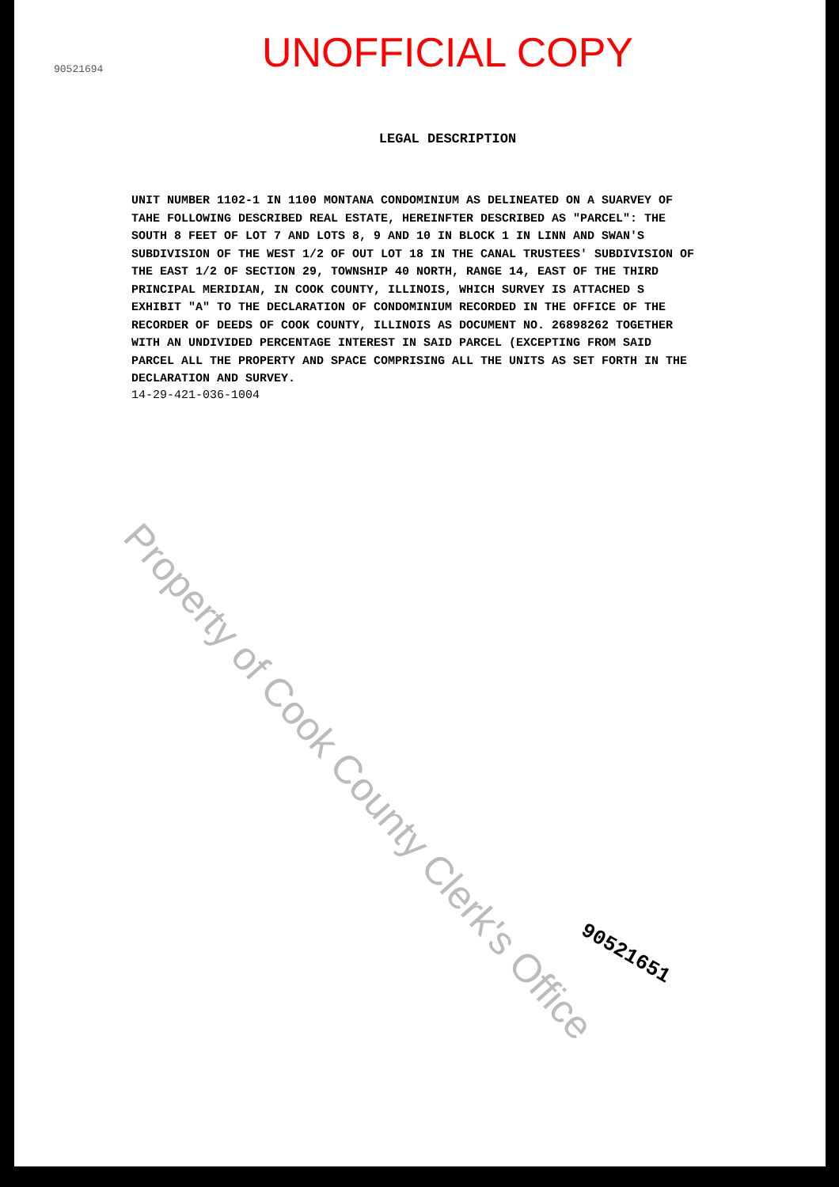UNOFFICIAL COPY
LEGAL DESCRIPTION
UNIT NUMBER 1102-1 IN 1100 MONTANA CONDOMINIUM AS DELINEATED ON A SUARVEY OF TAHE FOLLOWING DESCRIBED REAL ESTATE, HEREINFTER DESCRIBED AS "PARCEL": THE SOUTH 8 FEET OF LOT 7 AND LOTS 8, 9 AND 10 IN BLOCK 1 IN LINN AND SWAN'S SUBDIVISION OF THE WEST 1/2 OF OUT LOT 18 IN THE CANAL TRUSTEES' SUBDIVISION OF THE EAST 1/2 OF SECTION 29, TOWNSHIP 40 NORTH, RANGE 14, EAST OF THE THIRD PRINCIPAL MERIDIAN, IN COOK COUNTY, ILLINOIS, WHICH SURVEY IS ATTACHED S EXHIBIT "A" TO THE DECLARATION OF CONDOMINIUM RECORDED IN THE OFFICE OF THE RECORDER OF DEEDS OF COOK COUNTY, ILLINOIS AS DOCUMENT NO. 26898262 TOGETHER WITH AN UNDIVIDED PERCENTAGE INTEREST IN SAID PARCEL (EXCEPTING FROM SAID PARCEL ALL THE PROPERTY AND SPACE COMPRISING ALL THE UNITS AS SET FORTH IN THE DECLARATION AND SURVEY.
14-29-421-036-1004
90521694
Property of Cook County Clerk's Office
90521651